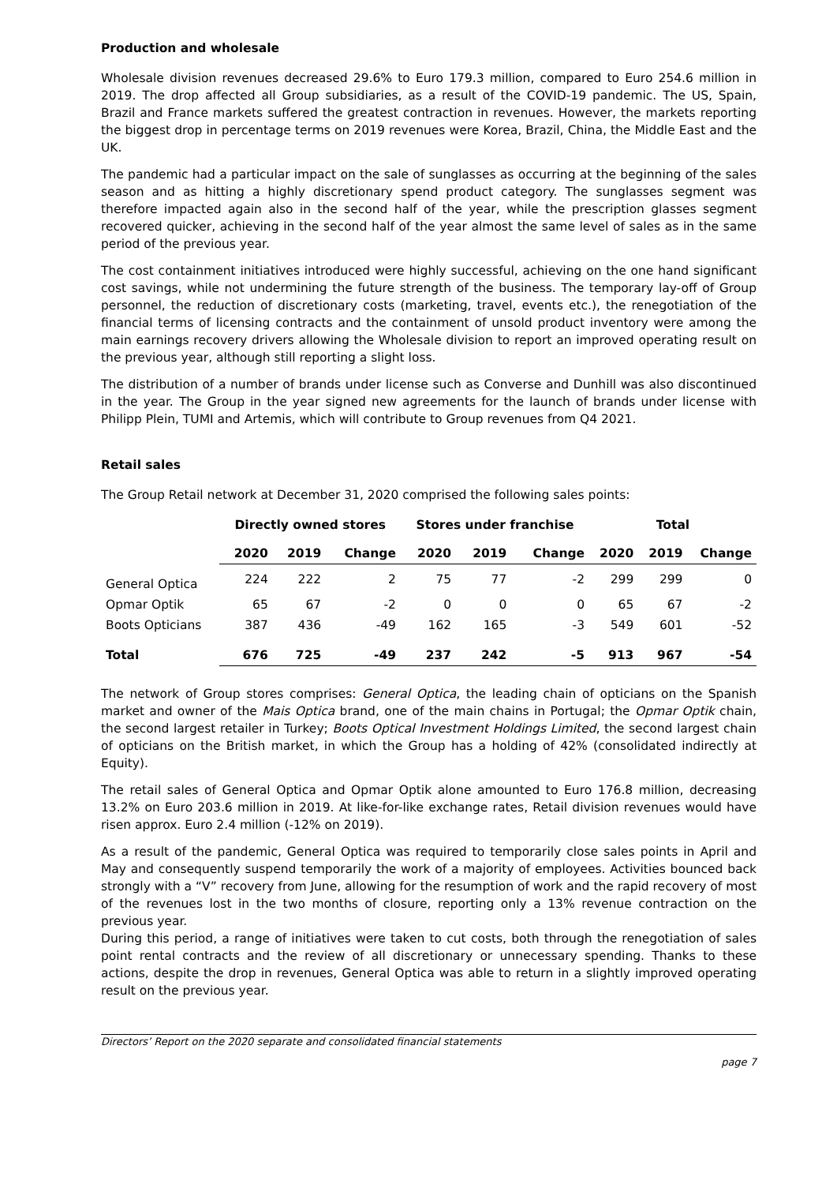Production and wholesale
Wholesale division revenues decreased 29.6% to Euro 179.3 million, compared to Euro 254.6 million in 2019. The drop affected all Group subsidiaries, as a result of the COVID-19 pandemic. The US, Spain, Brazil and France markets suffered the greatest contraction in revenues. However, the markets reporting the biggest drop in percentage terms on 2019 revenues were Korea, Brazil, China, the Middle East and the UK.
The pandemic had a particular impact on the sale of sunglasses as occurring at the beginning of the sales season and as hitting a highly discretionary spend product category. The sunglasses segment was therefore impacted again also in the second half of the year, while the prescription glasses segment recovered quicker, achieving in the second half of the year almost the same level of sales as in the same period of the previous year.
The cost containment initiatives introduced were highly successful, achieving on the one hand significant cost savings, while not undermining the future strength of the business. The temporary lay-off of Group personnel, the reduction of discretionary costs (marketing, travel, events etc.), the renegotiation of the financial terms of licensing contracts and the containment of unsold product inventory were among the main earnings recovery drivers allowing the Wholesale division to report an improved operating result on the previous year, although still reporting a slight loss.
The distribution of a number of brands under license such as Converse and Dunhill was also discontinued in the year. The Group in the year signed new agreements for the launch of brands under license with Philipp Plein, TUMI and Artemis, which will contribute to Group revenues from Q4 2021.
Retail sales
The Group Retail network at December 31, 2020 comprised the following sales points:
| | Directly owned stores | | | Stores under franchise | | | Total | | |
| --- | --- | --- | --- | --- | --- | --- | --- | --- | --- |
| | 2020 | 2019 | Change | 2020 | 2019 | Change | 2020 | 2019 | Change |
| General Optica | 224 | 222 | 2 | 75 | 77 | -2 | 299 | 299 | 0 |
| Opmar Optik | 65 | 67 | -2 | 0 | 0 | 0 | 65 | 67 | -2 |
| Boots Opticians | 387 | 436 | -49 | 162 | 165 | -3 | 549 | 601 | -52 |
| Total | 676 | 725 | -49 | 237 | 242 | -5 | 913 | 967 | -54 |
The network of Group stores comprises: General Optica, the leading chain of opticians on the Spanish market and owner of the Mais Optica brand, one of the main chains in Portugal; the Opmar Optik chain, the second largest retailer in Turkey; Boots Optical Investment Holdings Limited, the second largest chain of opticians on the British market, in which the Group has a holding of 42% (consolidated indirectly at Equity).
The retail sales of General Optica and Opmar Optik alone amounted to Euro 176.8 million, decreasing 13.2% on Euro 203.6 million in 2019. At like-for-like exchange rates, Retail division revenues would have risen approx. Euro 2.4 million (-12% on 2019).
As a result of the pandemic, General Optica was required to temporarily close sales points in April and May and consequently suspend temporarily the work of a majority of employees. Activities bounced back strongly with a “V” recovery from June, allowing for the resumption of work and the rapid recovery of most of the revenues lost in the two months of closure, reporting only a 13% revenue contraction on the previous year.
During this period, a range of initiatives were taken to cut costs, both through the renegotiation of sales point rental contracts and the review of all discretionary or unnecessary spending. Thanks to these actions, despite the drop in revenues, General Optica was able to return in a slightly improved operating result on the previous year.
Directors’ Report on the 2020 separate and consolidated financial statements
page 7